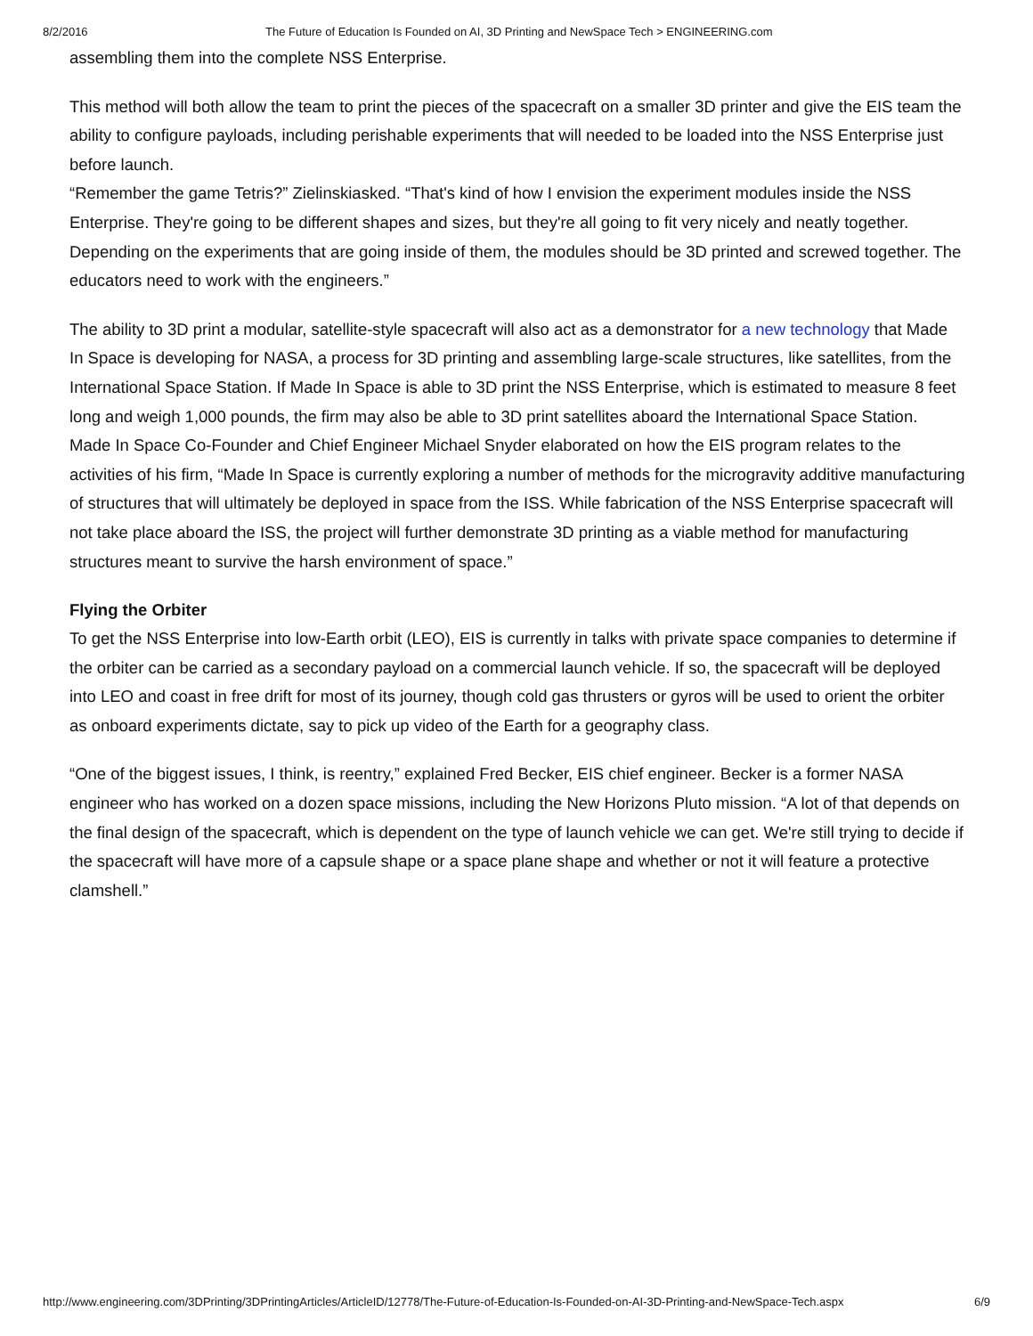8/2/2016 The Future of Education Is Founded on AI, 3D Printing and NewSpace Tech > ENGINEERING.com
assembling them into the complete NSS Enterprise.
This method will both allow the team to print the pieces of the spacecraft on a smaller 3D printer and give the EIS team the ability to configure payloads, including perishable experiments that will needed to be loaded into the NSS Enterprise just before launch.
“Remember the game Tetris?” Zielinskiasked. “That's kind of how I envision the experiment modules inside the NSS Enterprise. They're going to be different shapes and sizes, but they're all going to fit very nicely and neatly together. Depending on the experiments that are going inside of them, the modules should be 3D printed and screwed together. The educators need to work with the engineers.”
The ability to 3D print a modular, satellite-style spacecraft will also act as a demonstrator for a new technology that Made In Space is developing for NASA, a process for 3D printing and assembling large-scale structures, like satellites, from the International Space Station. If Made In Space is able to 3D print the NSS Enterprise, which is estimated to measure 8 feet long and weigh 1,000 pounds, the firm may also be able to 3D print satellites aboard the International Space Station.
Made In Space Co-Founder and Chief Engineer Michael Snyder elaborated on how the EIS program relates to the activities of his firm, “Made In Space is currently exploring a number of methods for the microgravity additive manufacturing of structures that will ultimately be deployed in space from the ISS. While fabrication of the NSS Enterprise spacecraft will not take place aboard the ISS, the project will further demonstrate 3D printing as a viable method for manufacturing structures meant to survive the harsh environment of space.”
Flying the Orbiter
To get the NSS Enterprise into low-Earth orbit (LEO), EIS is currently in talks with private space companies to determine if the orbiter can be carried as a secondary payload on a commercial launch vehicle. If so, the spacecraft will be deployed into LEO and coast in free drift for most of its journey, though cold gas thrusters or gyros will be used to orient the orbiter as onboard experiments dictate, say to pick up video of the Earth for a geography class.
“One of the biggest issues, I think, is reentry,” explained Fred Becker, EIS chief engineer. Becker is a former NASA engineer who has worked on a dozen space missions, including the New Horizons Pluto mission. “A lot of that depends on the final design of the spacecraft, which is dependent on the type of launch vehicle we can get. We're still trying to decide if the spacecraft will have more of a capsule shape or a space plane shape and whether or not it will feature a protective clamshell.”
http://www.engineering.com/3DPrinting/3DPrintingArticles/ArticleID/12778/The-Future-of-Education-Is-Founded-on-AI-3D-Printing-and-NewSpace-Tech.aspx 6/9